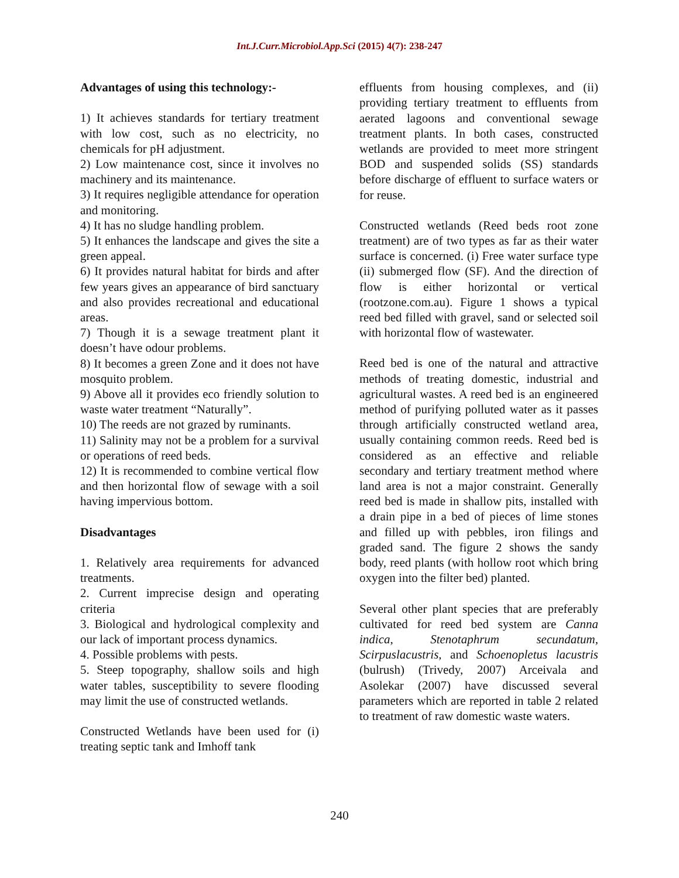Int.J.Curr.Microbiol.App.Sci (2015) 4(7): 238-247
Advantages of using this technology:-
1) It achieves standards for tertiary treatment with low cost, such as no electricity, no chemicals for pH adjustment.
2) Low maintenance cost, since it involves no machinery and its maintenance.
3) It requires negligible attendance for operation and monitoring.
4) It has no sludge handling problem.
5) It enhances the landscape and gives the site a green appeal.
6) It provides natural habitat for birds and after few years gives an appearance of bird sanctuary and also provides recreational and educational areas.
7) Though it is a sewage treatment plant it doesn’t have odour problems.
8) It becomes a green Zone and it does not have mosquito problem.
9) Above all it provides eco friendly solution to waste water treatment “Naturally”.
10) The reeds are not grazed by ruminants.
11) Salinity may not be a problem for a survival or operations of reed beds.
12) It is recommended to combine vertical flow and then horizontal flow of sewage with a soil having impervious bottom.
Disadvantages
1. Relatively area requirements for advanced treatments.
2. Current imprecise design and operating criteria
3. Biological and hydrological complexity and our lack of important process dynamics.
4. Possible problems with pests.
5. Steep topography, shallow soils and high water tables, susceptibility to severe flooding may limit the use of constructed wetlands.
Constructed Wetlands have been used for (i) treating septic tank and Imhoff tank
effluents from housing complexes, and (ii) providing tertiary treatment to effluents from aerated lagoons and conventional sewage treatment plants. In both cases, constructed wetlands are provided to meet more stringent BOD and suspended solids (SS) standards before discharge of effluent to surface waters or for reuse.
Constructed wetlands (Reed beds root zone treatment) are of two types as far as their water surface is concerned. (i) Free water surface type (ii) submerged flow (SF). And the direction of flow is either horizontal or vertical (rootzone.com.au). Figure 1 shows a typical reed bed filled with gravel, sand or selected soil with horizontal flow of wastewater.
Reed bed is one of the natural and attractive methods of treating domestic, industrial and agricultural wastes. A reed bed is an engineered method of purifying polluted water as it passes through artificially constructed wetland area, usually containing common reeds. Reed bed is considered as an effective and reliable secondary and tertiary treatment method where land area is not a major constraint. Generally reed bed is made in shallow pits, installed with a drain pipe in a bed of pieces of lime stones and filled up with pebbles, iron filings and graded sand. The figure 2 shows the sandy body, reed plants (with hollow root which bring oxygen into the filter bed) planted.
Several other plant species that are preferably cultivated for reed bed system are Canna indica, Stenotaphrum secundatum, Scirpuslacustris, and Schoenopletus lacustris (bulrush) (Trivedy, 2007) Arceivala and Asolekar (2007) have discussed several parameters which are reported in table 2 related to treatment of raw domestic waste waters.
240